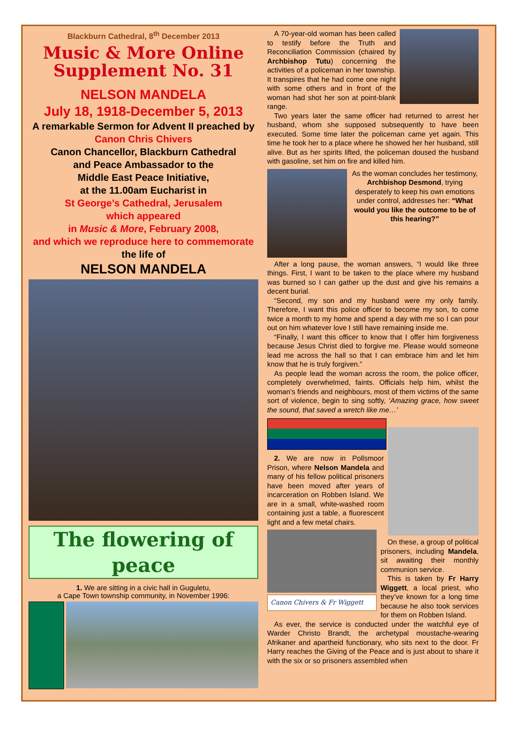Blackburn Cathedral, 8<sup>th</sup> December 2013
Music & More Online
Supplement No. 31
NELSON MANDELA
July 18, 1918-December 5, 2013
A remarkable Sermon for Advent II preached by
Canon Chris Chivers
Canon Chancellor, Blackburn Cathedral
and Peace Ambassador to the
Middle East Peace Initiative,
at the 11.00am Eucharist in
St George’s Cathedral, Jerusalem
which appeared
in Music & More, February 2008,
and which we reproduce here to commemorate
the life of
NELSON MANDELA
The flowering of peace
1. We are sitting in a civic hall in Guguletu,
a Cape Town township community, in November 1996:
A 70-year-old woman has been called to testify before the Truth and Reconciliation Commission (chaired by Archbishop Tutu) concerning the activities of a policeman in her township. It transpires that he had come one night with some others and in front of the woman had shot her son at point-blank range.
Two years later the same officer had returned to arrest her husband, whom she supposed subsequently to have been executed. Some time later the policeman came yet again. This time he took her to a place where he showed her her husband, still alive. But as her spirits lifted, the policeman doused the husband with gasoline, set him on fire and killed him.
As the woman concludes her testimony, Archbishop Desmond, trying desperately to keep his own emotions under control, addresses her: “What would you like the outcome to be of this hearing?”
After a long pause, the woman answers, “I would like three things. First, I want to be taken to the place where my husband was burned so I can gather up the dust and give his remains a decent burial.
“Second, my son and my husband were my only family. Therefore, I want this police officer to become my son, to come twice a month to my home and spend a day with me so I can pour out on him whatever love I still have remaining inside me.
“Finally, I want this officer to know that I offer him forgiveness because Jesus Christ died to forgive me. Please would someone lead me across the hall so that I can embrace him and let him know that he is truly forgiven.”
As people lead the woman across the room, the police officer, completely overwhelmed, faints. Officials help him, whilst the woman’s friends and neighbours, most of them victims of the same sort of violence, begin to sing softly, ‘Amazing grace, how sweet the sound, that saved a wretch like me…’
2. We are now in Pollsmoor Prison, where Nelson Mandela and many of his fellow political prisoners have been moved after years of incarceration on Robben Island. We are in a small, white-washed room containing just a table, a fluorescent light and a few metal chairs.
Canon Chivers & Fr Wiggett
On these, a group of political prisoners, including Mandela, sit awaiting their monthly communion service.
This is taken by Fr Harry Wiggett, a local priest, who they’ve known for a long time because he also took services for them on Robben Island.
As ever, the service is conducted under the watchful eye of Warder Christo Brandt, the archetypal moustache-wearing Afrikaner and apartheid functionary, who sits next to the door. Fr Harry reaches the Giving of the Peace and is just about to share it with the six or so prisoners assembled when